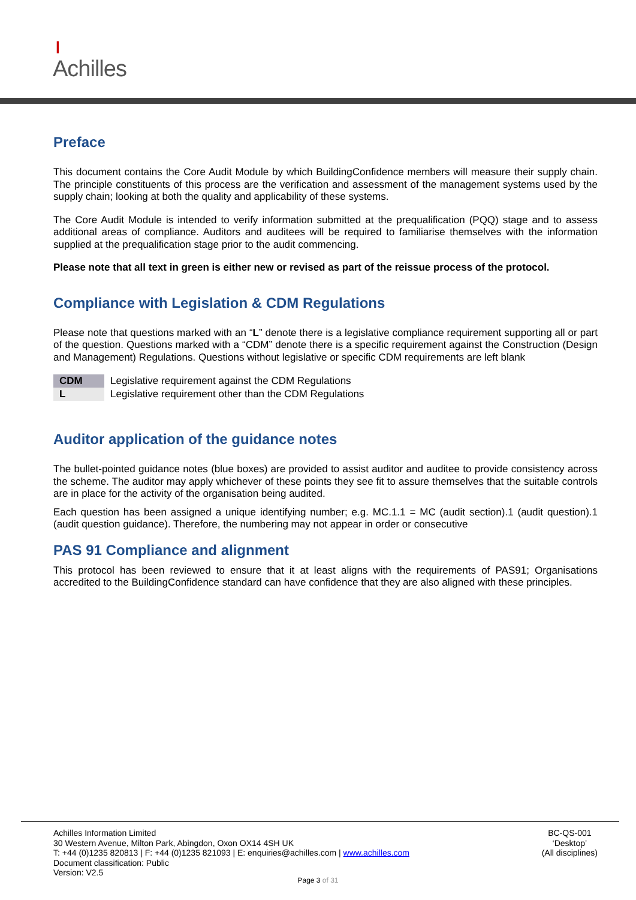❙
Achilles
Preface
This document contains the Core Audit Module by which BuildingConfidence members will measure their supply chain. The principle constituents of this process are the verification and assessment of the management systems used by the supply chain; looking at both the quality and applicability of these systems.
The Core Audit Module is intended to verify information submitted at the prequalification (PQQ) stage and to assess additional areas of compliance. Auditors and auditees will be required to familiarise themselves with the information supplied at the prequalification stage prior to the audit commencing.
Please note that all text in green is either new or revised as part of the reissue process of the protocol.
Compliance with Legislation & CDM Regulations
Please note that questions marked with an “L” denote there is a legislative compliance requirement supporting all or part of the question. Questions marked with a “CDM” denote there is a specific requirement against the Construction (Design and Management) Regulations. Questions without legislative or specific CDM requirements are left blank
| CDM | Legislative requirement against the CDM Regulations |
| L | Legislative requirement other than the CDM Regulations |
Auditor application of the guidance notes
The bullet-pointed guidance notes (blue boxes) are provided to assist auditor and auditee to provide consistency across the scheme. The auditor may apply whichever of these points they see fit to assure themselves that the suitable controls are in place for the activity of the organisation being audited.
Each question has been assigned a unique identifying number; e.g. MC.1.1 = MC (audit section).1 (audit question).1 (audit question guidance). Therefore, the numbering may not appear in order or consecutive
PAS 91 Compliance and alignment
This protocol has been reviewed to ensure that it at least aligns with the requirements of PAS91; Organisations accredited to the BuildingConfidence standard can have confidence that they are also aligned with these principles.
Achilles Information Limited
30 Western Avenue, Milton Park, Abingdon, Oxon OX14 4SH UK
T: +44 (0)1235 820813 | F: +44 (0)1235 821093 | E: enquiries@achilles.com | www.achilles.com
Document classification: Public
Version: V2.5
BC-QS-001
‘Desktop’
(All disciplines)
Page 3 of 31